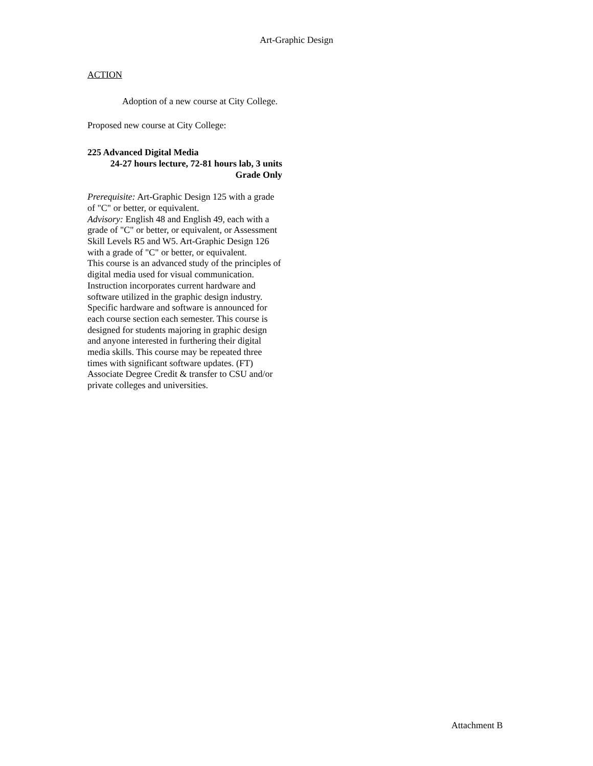Art-Graphic Design
ACTION
Adoption of a new course at City College.
Proposed new course at City College:
225 Advanced Digital Media
24-27 hours lecture, 72-81 hours lab, 3 units
Grade Only
Prerequisite: Art-Graphic Design 125 with a grade of "C" or better, or equivalent.
Advisory: English 48 and English 49, each with a grade of "C" or better, or equivalent, or Assessment Skill Levels R5 and W5. Art-Graphic Design 126 with a grade of "C" or better, or equivalent.
This course is an advanced study of the principles of digital media used for visual communication. Instruction incorporates current hardware and software utilized in the graphic design industry. Specific hardware and software is announced for each course section each semester. This course is designed for students majoring in graphic design and anyone interested in furthering their digital media skills. This course may be repeated three times with significant software updates. (FT) Associate Degree Credit & transfer to CSU and/or private colleges and universities.
Attachment B